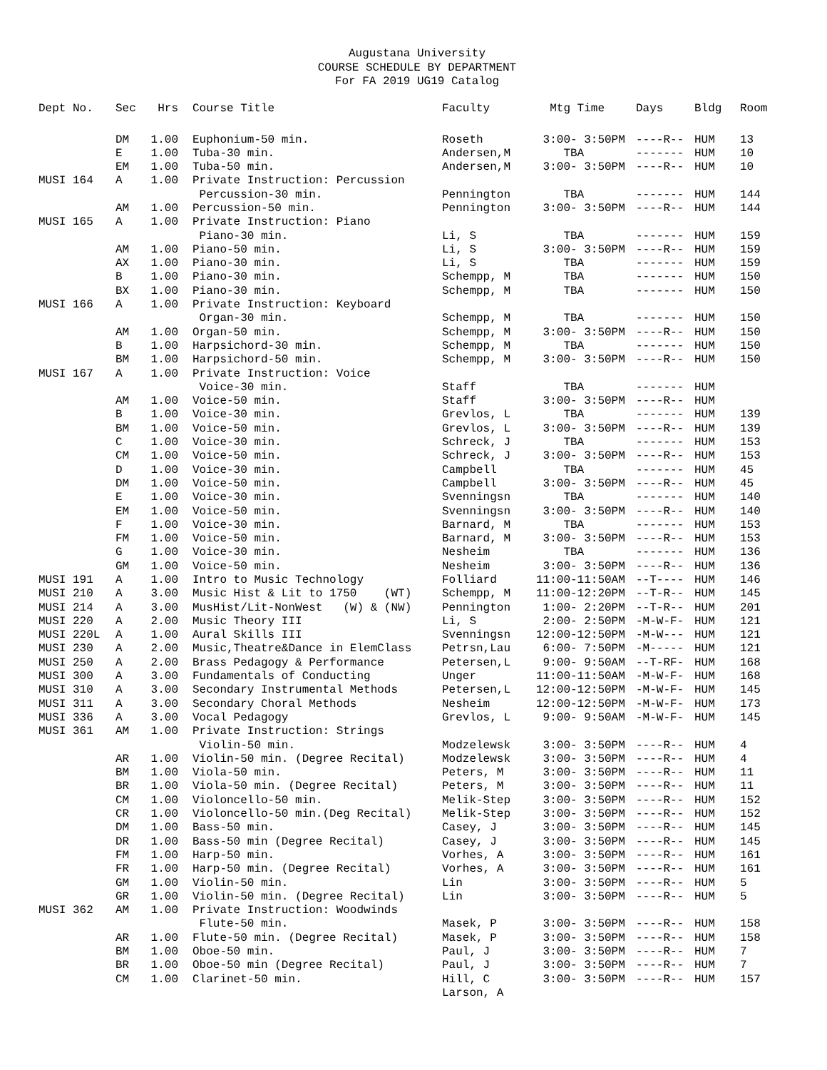Augustana University
COURSE SCHEDULE BY DEPARTMENT
For FA 2019 UG19 Catalog
| Dept No. | Sec | Hrs | Course Title | Faculty | Mtg Time | Days | Bldg | Room |
| --- | --- | --- | --- | --- | --- | --- | --- | --- |
| | DM | 1.00 | Euphonium-50 min. | Roseth | 3:00- 3:50PM | ----R-- | HUM | 13 |
| | E | 1.00 | Tuba-30 min. | Andersen,M | TBA | ------- | HUM | 10 |
| | EM | 1.00 | Tuba-50 min. | Andersen,M | 3:00- 3:50PM | ----R-- | HUM | 10 |
| MUSI 164 | A | 1.00 | Private Instruction: Percussion | | | | | |
| | | | Percussion-30 min. | Pennington | TBA | ------- | HUM | 144 |
| | AM | 1.00 | Percussion-50 min. | Pennington | 3:00- 3:50PM | ----R-- | HUM | 144 |
| MUSI 165 | A | 1.00 | Private Instruction: Piano | | | | | |
| | | | Piano-30 min. | Li, S | TBA | ------- | HUM | 159 |
| | AM | 1.00 | Piano-50 min. | Li, S | 3:00- 3:50PM | ----R-- | HUM | 159 |
| | AX | 1.00 | Piano-30 min. | Li, S | TBA | ------- | HUM | 159 |
| | B | 1.00 | Piano-30 min. | Schempp, M | TBA | ------- | HUM | 150 |
| | BX | 1.00 | Piano-30 min. | Schempp, M | TBA | ------- | HUM | 150 |
| MUSI 166 | A | 1.00 | Private Instruction: Keyboard | | | | | |
| | | | Organ-30 min. | Schempp, M | TBA | ------- | HUM | 150 |
| | AM | 1.00 | Organ-50 min. | Schempp, M | 3:00- 3:50PM | ----R-- | HUM | 150 |
| | B | 1.00 | Harpsichord-30 min. | Schempp, M | TBA | ------- | HUM | 150 |
| | BM | 1.00 | Harpsichord-50 min. | Schempp, M | 3:00- 3:50PM | ----R-- | HUM | 150 |
| MUSI 167 | A | 1.00 | Private Instruction: Voice | | | | | |
| | | | Voice-30 min. | Staff | TBA | ------- | HUM | |
| | AM | 1.00 | Voice-50 min. | Staff | 3:00- 3:50PM | ----R-- | HUM | |
| | B | 1.00 | Voice-30 min. | Grevlos, L | TBA | ------- | HUM | 139 |
| | BM | 1.00 | Voice-50 min. | Grevlos, L | 3:00- 3:50PM | ----R-- | HUM | 139 |
| | C | 1.00 | Voice-30 min. | Schreck, J | TBA | ------- | HUM | 153 |
| | CM | 1.00 | Voice-50 min. | Schreck, J | 3:00- 3:50PM | ----R-- | HUM | 153 |
| | D | 1.00 | Voice-30 min. | Campbell | TBA | ------- | HUM | 45 |
| | DM | 1.00 | Voice-50 min. | Campbell | 3:00- 3:50PM | ----R-- | HUM | 45 |
| | E | 1.00 | Voice-30 min. | Svenningsn | TBA | ------- | HUM | 140 |
| | EM | 1.00 | Voice-50 min. | Svenningsn | 3:00- 3:50PM | ----R-- | HUM | 140 |
| | F | 1.00 | Voice-30 min. | Barnard, M | TBA | ------- | HUM | 153 |
| | FM | 1.00 | Voice-50 min. | Barnard, M | 3:00- 3:50PM | ----R-- | HUM | 153 |
| | G | 1.00 | Voice-30 min. | Nesheim | TBA | ------- | HUM | 136 |
| | GM | 1.00 | Voice-50 min. | Nesheim | 3:00- 3:50PM | ----R-- | HUM | 136 |
| MUSI 191 | A | 1.00 | Intro to Music Technology | Folliard | 11:00-11:50AM | --T---- | HUM | 146 |
| MUSI 210 | A | 3.00 | Music Hist & Lit to 1750 (WT) | Schempp, M | 11:00-12:20PM | --T-R-- | HUM | 145 |
| MUSI 214 | A | 3.00 | MusHist/Lit-NonWest (W) & (NW) | Pennington | 1:00- 2:20PM | --T-R-- | HUM | 201 |
| MUSI 220 | A | 2.00 | Music Theory III | Li, S | 2:00- 2:50PM | -M-W-F- | HUM | 121 |
| MUSI 220L | A | 1.00 | Aural Skills III | Svenningsn | 12:00-12:50PM | -M-W--- | HUM | 121 |
| MUSI 230 | A | 2.00 | Music,Theatre&Dance in ElemClass | Petrsn,Lau | 6:00- 7:50PM | -M----- | HUM | 121 |
| MUSI 250 | A | 2.00 | Brass Pedagogy & Performance | Petersen,L | 9:00- 9:50AM | --T-RF- | HUM | 168 |
| MUSI 300 | A | 3.00 | Fundamentals of Conducting | Unger | 11:00-11:50AM | -M-W-F- | HUM | 168 |
| MUSI 310 | A | 3.00 | Secondary Instrumental Methods | Petersen,L | 12:00-12:50PM | -M-W-F- | HUM | 145 |
| MUSI 311 | A | 3.00 | Secondary Choral Methods | Nesheim | 12:00-12:50PM | -M-W-F- | HUM | 173 |
| MUSI 336 | A | 3.00 | Vocal Pedagogy | Grevlos, L | 9:00- 9:50AM | -M-W-F- | HUM | 145 |
| MUSI 361 | AM | 1.00 | Private Instruction: Strings | | | | | |
| | | | Violin-50 min. | Modzelewsk | 3:00- 3:50PM | ----R-- | HUM | 4 |
| | AR | 1.00 | Violin-50 min. (Degree Recital) | Modzelewsk | 3:00- 3:50PM | ----R-- | HUM | 4 |
| | BM | 1.00 | Viola-50 min. | Peters, M | 3:00- 3:50PM | ----R-- | HUM | 11 |
| | BR | 1.00 | Viola-50 min. (Degree Recital) | Peters, M | 3:00- 3:50PM | ----R-- | HUM | 11 |
| | CM | 1.00 | Violoncello-50 min. | Melik-Step | 3:00- 3:50PM | ----R-- | HUM | 152 |
| | CR | 1.00 | Violoncello-50 min.(Deg Recital) | Melik-Step | 3:00- 3:50PM | ----R-- | HUM | 152 |
| | DM | 1.00 | Bass-50 min. | Casey, J | 3:00- 3:50PM | ----R-- | HUM | 145 |
| | DR | 1.00 | Bass-50 min (Degree Recital) | Casey, J | 3:00- 3:50PM | ----R-- | HUM | 145 |
| | FM | 1.00 | Harp-50 min. | Vorhes, A | 3:00- 3:50PM | ----R-- | HUM | 161 |
| | FR | 1.00 | Harp-50 min. (Degree Recital) | Vorhes, A | 3:00- 3:50PM | ----R-- | HUM | 161 |
| | GM | 1.00 | Violin-50 min. | Lin | 3:00- 3:50PM | ----R-- | HUM | 5 |
| | GR | 1.00 | Violin-50 min. (Degree Recital) | Lin | 3:00- 3:50PM | ----R-- | HUM | 5 |
| MUSI 362 | AM | 1.00 | Private Instruction: Woodwinds | | | | | |
| | | | Flute-50 min. | Masek, P | 3:00- 3:50PM | ----R-- | HUM | 158 |
| | AR | 1.00 | Flute-50 min. (Degree Recital) | Masek, P | 3:00- 3:50PM | ----R-- | HUM | 158 |
| | BM | 1.00 | Oboe-50 min. | Paul, J | 3:00- 3:50PM | ----R-- | HUM | 7 |
| | BR | 1.00 | Oboe-50 min (Degree Recital) | Paul, J | 3:00- 3:50PM | ----R-- | HUM | 7 |
| | CM | 1.00 | Clarinet-50 min. | Hill, C | 3:00- 3:50PM | ----R-- | HUM | 157 |
| | | | | Larson, A | | | | |